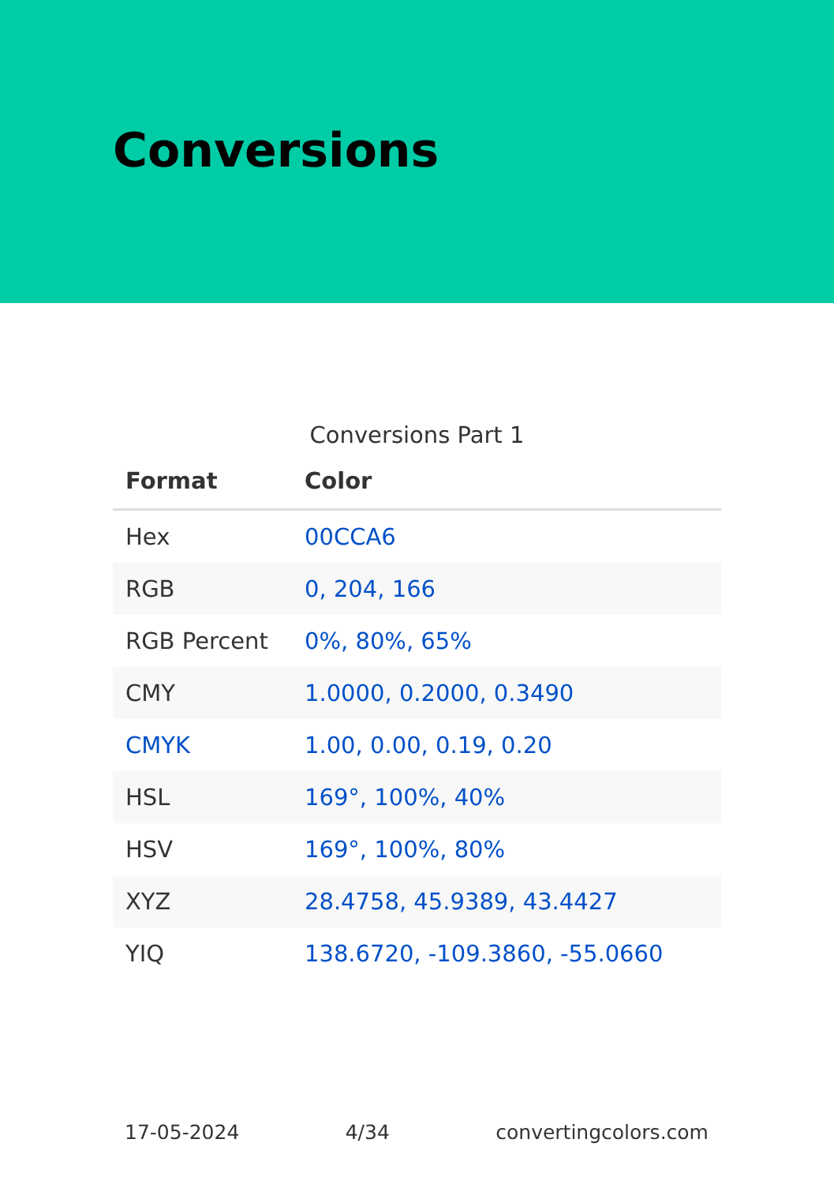Conversions
Conversions Part 1
| Format | Color |
| --- | --- |
| Hex | 00CCA6 |
| RGB | 0, 204, 166 |
| RGB Percent | 0%, 80%, 65% |
| CMY | 1.0000, 0.2000, 0.3490 |
| CMYK | 1.00, 0.00, 0.19, 0.20 |
| HSL | 169°, 100%, 40% |
| HSV | 169°, 100%, 80% |
| XYZ | 28.4758, 45.9389, 43.4427 |
| YIQ | 138.6720, -109.3860, -55.0660 |
17-05-2024 4/34 convertingcolors.com